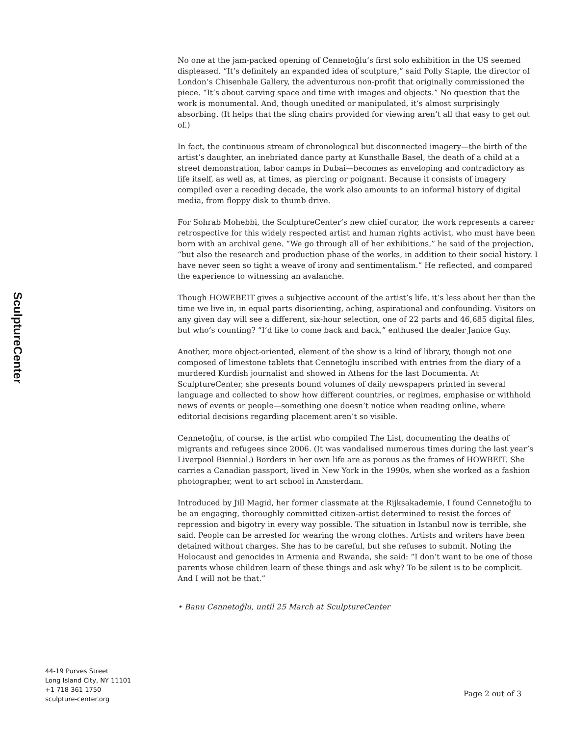SculptureCenter
No one at the jam-packed opening of Cennetoğlu’s first solo exhibition in the US seemed displeased. “It’s definitely an expanded idea of sculpture,” said Polly Staple, the director of London’s Chisenhale Gallery, the adventurous non-profit that originally commissioned the piece. “It’s about carving space and time with images and objects.” No question that the work is monumental. And, though unedited or manipulated, it’s almost surprisingly absorbing. (It helps that the sling chairs provided for viewing aren’t all that easy to get out of.)
In fact, the continuous stream of chronological but disconnected imagery—the birth of the artist’s daughter, an inebriated dance party at Kunsthalle Basel, the death of a child at a street demonstration, labor camps in Dubai—becomes as enveloping and contradictory as life itself, as well as, at times, as piercing or poignant. Because it consists of imagery compiled over a receding decade, the work also amounts to an informal history of digital media, from floppy disk to thumb drive.
For Sohrab Mohebbi, the SculptureCenter’s new chief curator, the work represents a career retrospective for this widely respected artist and human rights activist, who must have been born with an archival gene. “We go through all of her exhibitions,” he said of the projection, “but also the research and production phase of the works, in addition to their social history. I have never seen so tight a weave of irony and sentimentalism.” He reflected, and compared the experience to witnessing an avalanche.
Though HOWEBEIT gives a subjective account of the artist’s life, it’s less about her than the time we live in, in equal parts disorienting, aching, aspirational and confounding. Visitors on any given day will see a different, six-hour selection, one of 22 parts and 46,685 digital files, but who’s counting? “I’d like to come back and back,” enthused the dealer Janice Guy.
Another, more object-oriented, element of the show is a kind of library, though not one composed of limestone tablets that Cennetoğlu inscribed with entries from the diary of a murdered Kurdish journalist and showed in Athens for the last Documenta. At SculptureCenter, she presents bound volumes of daily newspapers printed in several language and collected to show how different countries, or regimes, emphasise or withhold news of events or people—something one doesn’t notice when reading online, where editorial decisions regarding placement aren’t so visible.
Cennetoğlu, of course, is the artist who compiled The List, documenting the deaths of migrants and refugees since 2006. (It was vandalised numerous times during the last year’s Liverpool Biennial.) Borders in her own life are as porous as the frames of HOWBEIT. She carries a Canadian passport, lived in New York in the 1990s, when she worked as a fashion photographer, went to art school in Amsterdam.
Introduced by Jill Magid, her former classmate at the Rijksakademie, I found Cennetoğlu to be an engaging, thoroughly committed citizen-artist determined to resist the forces of repression and bigotry in every way possible. The situation in Istanbul now is terrible, she said. People can be arrested for wearing the wrong clothes. Artists and writers have been detained without charges. She has to be careful, but she refuses to submit. Noting the Holocaust and genocides in Armenia and Rwanda, she said: “I don’t want to be one of those parents whose children learn of these things and ask why? To be silent is to be complicit. And I will not be that.”
• Banu Cennetoğlu, until 25 March at SculptureCenter
44-19 Purves Street
Long Island City, NY 11101
+1 718 361 1750
sculpture-center.org
Page 2 out of 3